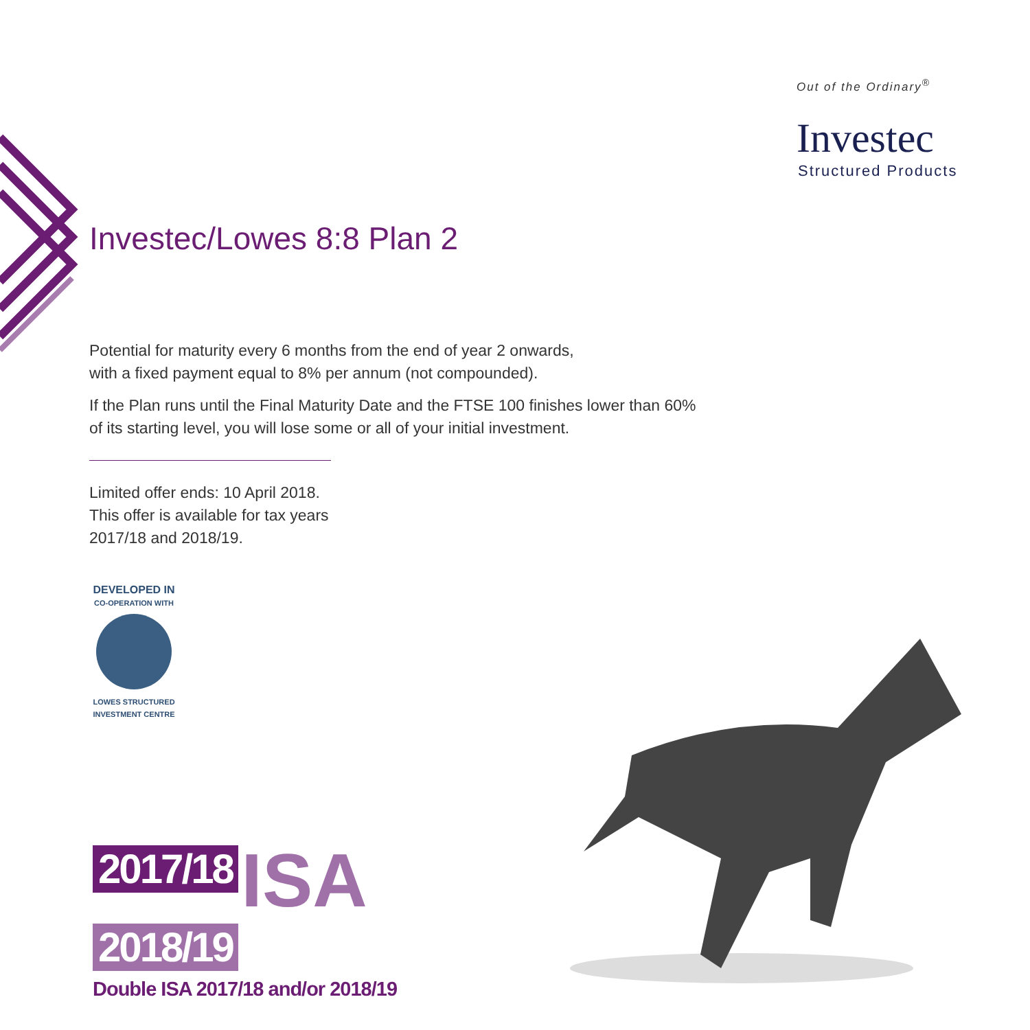Out of the Ordinary<sup>®</sup>
Investec
Structured Products
Investec/Lowes 8:8 Plan 2
Potential for maturity every 6 months from the end of year 2 onwards,
with a fixed payment equal to 8% per annum (not compounded).
If the Plan runs until the Final Maturity Date and the FTSE 100 finishes lower than 60%
of its starting level, you will lose some or all of your initial investment.
Limited offer ends: 10 April 2018.
This offer is available for tax years
2017/18 and 2018/19.
DEVELOPED IN
CO-OPERATION WITH
LOWES STRUCTURED INVESTMENT CENTRE
2017/18 ISA
2018/19
Double ISA 2017/18 and/or 2018/19